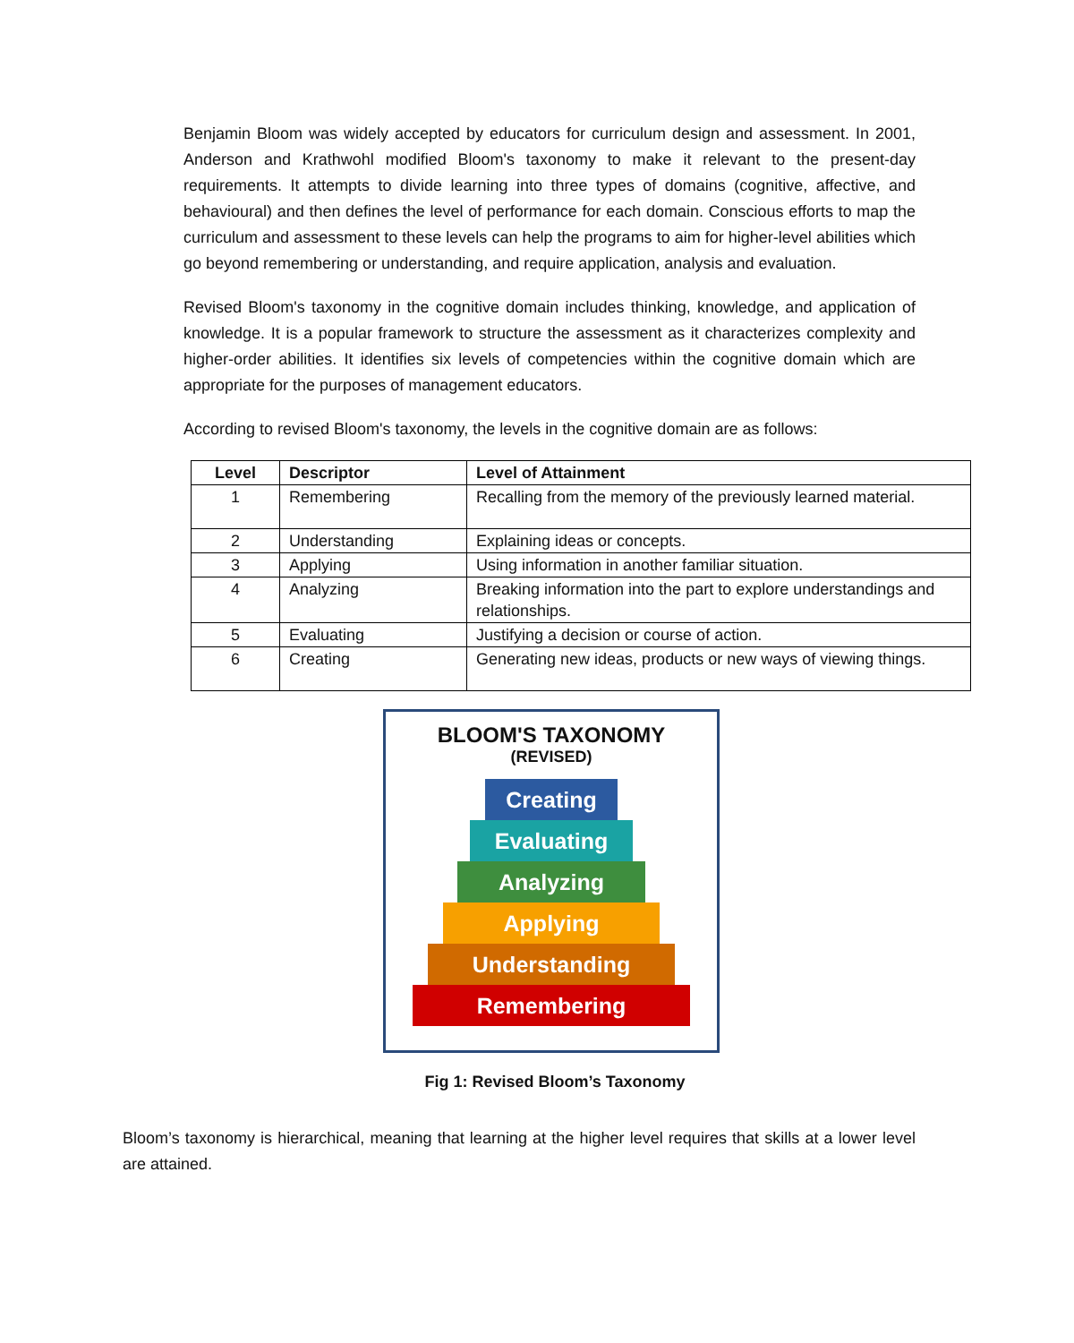Benjamin Bloom was widely accepted by educators for curriculum design and assessment. In 2001, Anderson and Krathwohl modified Bloom's taxonomy to make it relevant to the present-day requirements. It attempts to divide learning into three types of domains (cognitive, affective, and behavioural) and then defines the level of performance for each domain. Conscious efforts to map the curriculum and assessment to these levels can help the programs to aim for higher-level abilities which go beyond remembering or understanding, and require application, analysis and evaluation.
Revised Bloom's taxonomy in the cognitive domain includes thinking, knowledge, and application of knowledge. It is a popular framework to structure the assessment as it characterizes complexity and higher-order abilities. It identifies six levels of competencies within the cognitive domain which are appropriate for the purposes of management educators.
According to revised Bloom's taxonomy, the levels in the cognitive domain are as follows:
| Level | Descriptor | Level of Attainment |
| --- | --- | --- |
| 1 | Remembering | Recalling from the memory of the previously learned material. |
| 2 | Understanding | Explaining ideas or concepts. |
| 3 | Applying | Using information in another familiar situation. |
| 4 | Analyzing | Breaking information into the part to explore understandings and relationships. |
| 5 | Evaluating | Justifying a decision or course of action. |
| 6 | Creating | Generating new ideas, products or new ways of viewing things. |
BLOOM'S TAXONOMY
(REVISED)
Creating
Evaluating
Analyzing
Applying
Understanding
Remembering
Fig 1: Revised Bloom’s Taxonomy
Bloom’s taxonomy is hierarchical, meaning that learning at the higher level requires that skills at a lower level are attained.